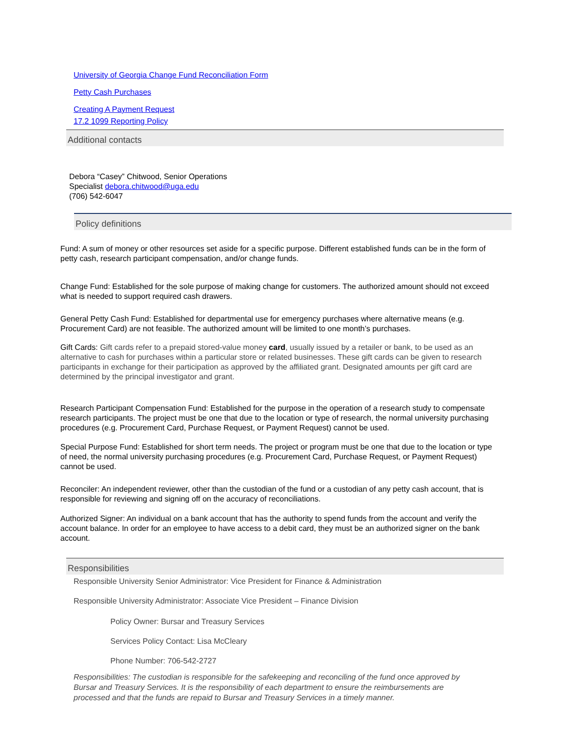University of Georgia Change Fund Reconciliation Form
Petty Cash Purchases
Creating A Payment Request
17.2 1099 Reporting Policy
Additional contacts
Debora “Casey” Chitwood, Senior Operations
Specialist debora.chitwood@uga.edu
(706) 542-6047
Policy definitions
Fund: A sum of money or other resources set aside for a specific purpose. Different established funds can be in the form of petty cash, research participant compensation, and/or change funds.
Change Fund: Established for the sole purpose of making change for customers. The authorized amount should not exceed what is needed to support required cash drawers.
General Petty Cash Fund: Established for departmental use for emergency purchases where alternative means (e.g. Procurement Card) are not feasible. The authorized amount will be limited to one month’s purchases.
Gift Cards: Gift cards refer to a prepaid stored-value money card, usually issued by a retailer or bank, to be used as an alternative to cash for purchases within a particular store or related businesses. These gift cards can be given to research participants in exchange for their participation as approved by the affiliated grant. Designated amounts per gift card are determined by the principal investigator and grant.
Research Participant Compensation Fund: Established for the purpose in the operation of a research study to compensate research participants. The project must be one that due to the location or type of research, the normal university purchasing procedures (e.g. Procurement Card, Purchase Request, or Payment Request) cannot be used.
Special Purpose Fund: Established for short term needs. The project or program must be one that due to the location or type of need, the normal university purchasing procedures (e.g. Procurement Card, Purchase Request, or Payment Request) cannot be used.
Reconciler: An independent reviewer, other than the custodian of the fund or a custodian of any petty cash account, that is responsible for reviewing and signing off on the accuracy of reconciliations.
Authorized Signer: An individual on a bank account that has the authority to spend funds from the account and verify the account balance. In order for an employee to have access to a debit card, they must be an authorized signer on the bank account.
Responsibilities
Responsible University Senior Administrator: Vice President for Finance & Administration
Responsible University Administrator: Associate Vice President – Finance Division
Policy Owner: Bursar and Treasury Services
Services Policy Contact: Lisa McCleary
Phone Number: 706-542-2727
Responsibilities: The custodian is responsible for the safekeeping and reconciling of the fund once approved by Bursar and Treasury Services. It is the responsibility of each department to ensure the reimbursements are processed and that the funds are repaid to Bursar and Treasury Services in a timely manner.